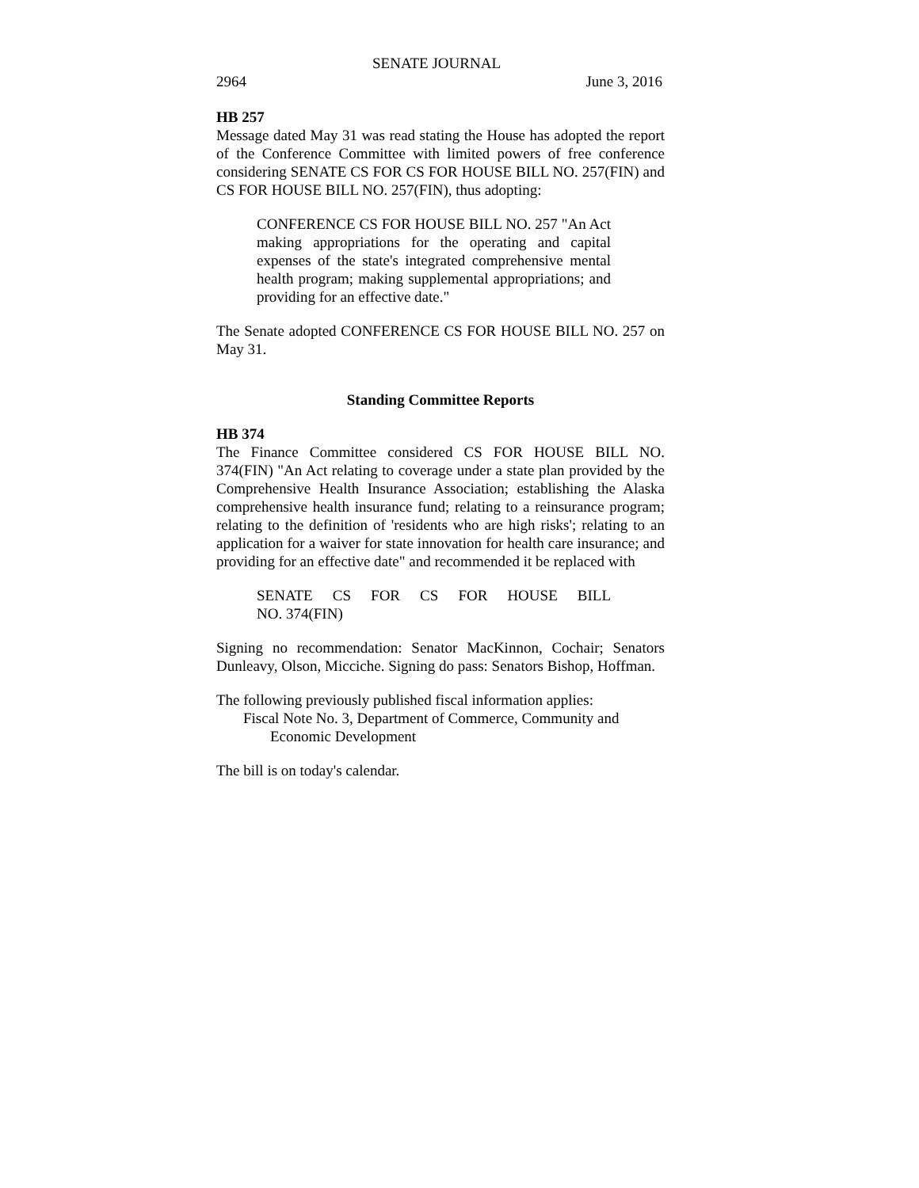SENATE JOURNAL
2964 June 3, 2016
HB 257
Message dated May 31 was read stating the House has adopted the report of the Conference Committee with limited powers of free conference considering SENATE CS FOR CS FOR HOUSE BILL NO. 257(FIN) and CS FOR HOUSE BILL NO. 257(FIN), thus adopting:
CONFERENCE CS FOR HOUSE BILL NO. 257 "An Act making appropriations for the operating and capital expenses of the state's integrated comprehensive mental health program; making supplemental appropriations; and providing for an effective date."
The Senate adopted CONFERENCE CS FOR HOUSE BILL NO. 257 on May 31.
Standing Committee Reports
HB 374
The Finance Committee considered CS FOR HOUSE BILL NO. 374(FIN) "An Act relating to coverage under a state plan provided by the Comprehensive Health Insurance Association; establishing the Alaska comprehensive health insurance fund; relating to a reinsurance program; relating to the definition of 'residents who are high risks'; relating to an application for a waiver for state innovation for health care insurance; and providing for an effective date" and recommended it be replaced with
SENATE CS FOR CS FOR HOUSE BILL
NO. 374(FIN)
Signing no recommendation: Senator MacKinnon, Cochair; Senators Dunleavy, Olson, Micciche. Signing do pass: Senators Bishop, Hoffman.
The following previously published fiscal information applies:
Fiscal Note No. 3, Department of Commerce, Community and
Economic Development
The bill is on today's calendar.